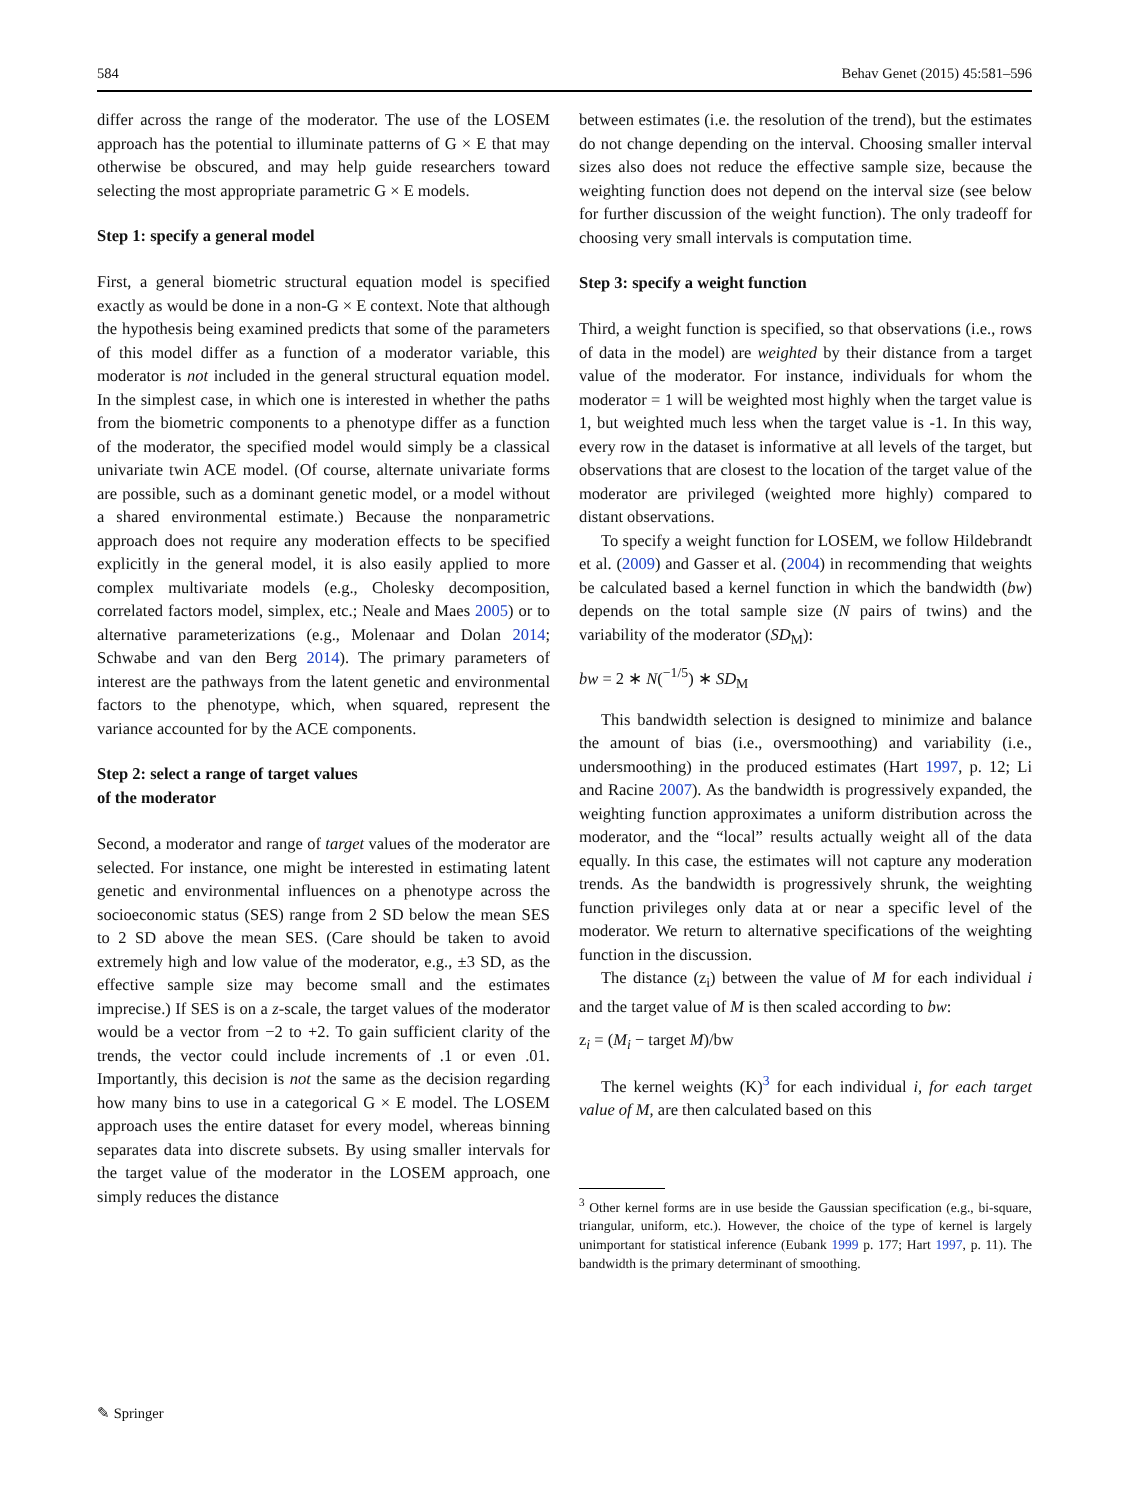584 Behav Genet (2015) 45:581–596
differ across the range of the moderator. The use of the LOSEM approach has the potential to illuminate patterns of G × E that may otherwise be obscured, and may help guide researchers toward selecting the most appropriate parametric G × E models.
Step 1: specify a general model
First, a general biometric structural equation model is specified exactly as would be done in a non-G × E context. Note that although the hypothesis being examined predicts that some of the parameters of this model differ as a function of a moderator variable, this moderator is not included in the general structural equation model. In the simplest case, in which one is interested in whether the paths from the biometric components to a phenotype differ as a function of the moderator, the specified model would simply be a classical univariate twin ACE model. (Of course, alternate univariate forms are possible, such as a dominant genetic model, or a model without a shared environmental estimate.) Because the nonparametric approach does not require any moderation effects to be specified explicitly in the general model, it is also easily applied to more complex multivariate models (e.g., Cholesky decomposition, correlated factors model, simplex, etc.; Neale and Maes 2005) or to alternative parameterizations (e.g., Molenaar and Dolan 2014; Schwabe and van den Berg 2014). The primary parameters of interest are the pathways from the latent genetic and environmental factors to the phenotype, which, when squared, represent the variance accounted for by the ACE components.
Step 2: select a range of target values
of the moderator
Second, a moderator and range of target values of the moderator are selected. For instance, one might be interested in estimating latent genetic and environmental influences on a phenotype across the socioeconomic status (SES) range from 2 SD below the mean SES to 2 SD above the mean SES. (Care should be taken to avoid extremely high and low value of the moderator, e.g., ±3 SD, as the effective sample size may become small and the estimates imprecise.) If SES is on a z-scale, the target values of the moderator would be a vector from −2 to +2. To gain sufficient clarity of the trends, the vector could include increments of .1 or even .01. Importantly, this decision is not the same as the decision regarding how many bins to use in a categorical G × E model. The LOSEM approach uses the entire dataset for every model, whereas binning separates data into discrete subsets. By using smaller intervals for the target value of the moderator in the LOSEM approach, one simply reduces the distance
between estimates (i.e. the resolution of the trend), but the estimates do not change depending on the interval. Choosing smaller interval sizes also does not reduce the effective sample size, because the weighting function does not depend on the interval size (see below for further discussion of the weight function). The only tradeoff for choosing very small intervals is computation time.
Step 3: specify a weight function
Third, a weight function is specified, so that observations (i.e., rows of data in the model) are weighted by their distance from a target value of the moderator. For instance, individuals for whom the moderator = 1 will be weighted most highly when the target value is 1, but weighted much less when the target value is -1. In this way, every row in the dataset is informative at all levels of the target, but observations that are closest to the location of the target value of the moderator are privileged (weighted more highly) compared to distant observations.
To specify a weight function for LOSEM, we follow Hildebrandt et al. (2009) and Gasser et al. (2004) in recommending that weights be calculated based a kernel function in which the bandwidth (bw) depends on the total sample size (N pairs of twins) and the variability of the moderator (SD<sub>M</sub>):
bw = 2 ∗ N(<sup>−1/5</sup>) ∗ SD<sub>M</sub>
This bandwidth selection is designed to minimize and balance the amount of bias (i.e., oversmoothing) and variability (i.e., undersmoothing) in the produced estimates (Hart 1997, p. 12; Li and Racine 2007). As the bandwidth is progressively expanded, the weighting function approximates a uniform distribution across the moderator, and the “local” results actually weight all of the data equally. In this case, the estimates will not capture any moderation trends. As the bandwidth is progressively shrunk, the weighting function privileges only data at or near a specific level of the moderator. We return to alternative specifications of the weighting function in the discussion.
The distance (z<sub>i</sub>) between the value of M for each individual i and the target value of M is then scaled according to bw:
z<sub>i</sub> = (M<sub>i</sub> − target M)/bw
The kernel weights (K)<sup>3</sup> for each individual i, for each target value of M, are then calculated based on this
<sup>3</sup> Other kernel forms are in use beside the Gaussian specification (e.g., bi-square, triangular, uniform, etc.). However, the choice of the type of kernel is largely unimportant for statistical inference (Eubank 1999 p. 177; Hart 1997, p. 11). The bandwidth is the primary determinant of smoothing.
✎ Springer